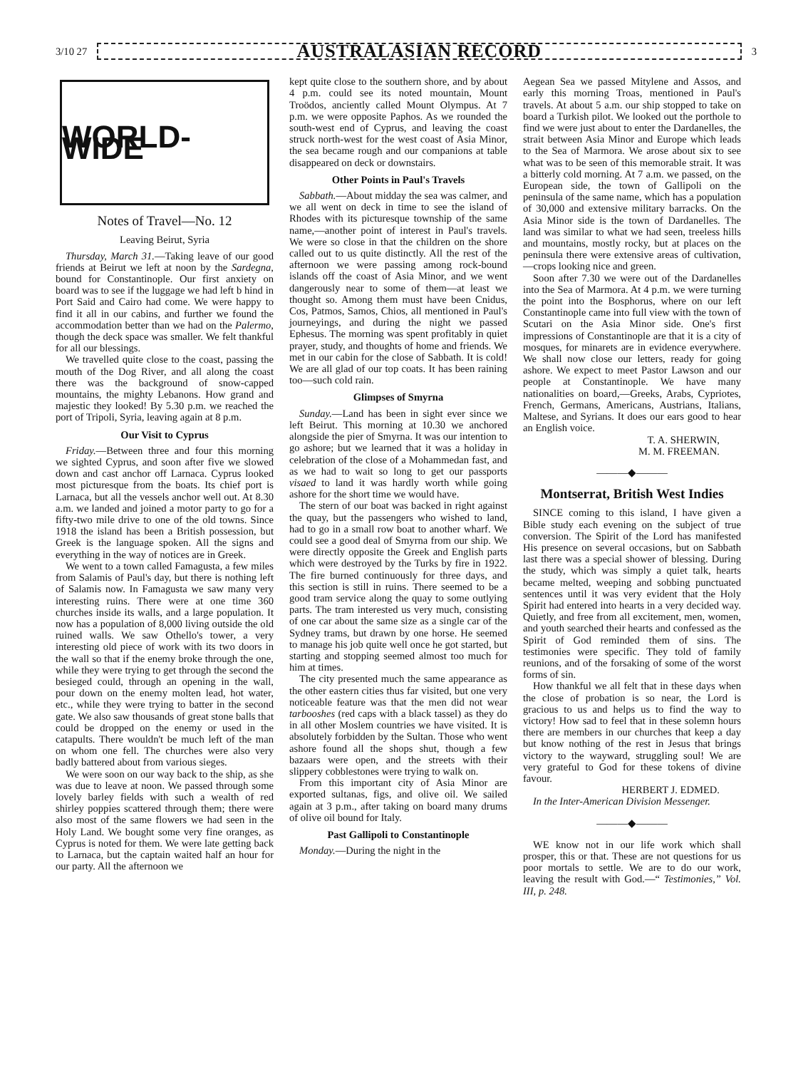3/10 27
AUSTRALASIAN RECORD
3
WORLD-WIDE
Notes of Travel—No. 12
Leaving Beirut, Syria
Thursday, March 31.—Taking leave of our good friends at Beirut we left at noon by the Sardegna, bound for Constantinople. Our first anxiety on board was to see if the luggage we had left b hind in Port Said and Cairo had come. We were happy to find it all in our cabins, and further we found the accommodation better than we had on the Palermo, though the deck space was smaller. We felt thankful for all our blessings.
We travelled quite close to the coast, passing the mouth of the Dog River, and all along the coast there was the background of snow-capped mountains, the mighty Lebanons. How grand and majestic they looked! By 5.30 p.m. we reached the port of Tripoli, Syria, leaving again at 8 p.m.
Our Visit to Cyprus
Friday.—Between three and four this morning we sighted Cyprus, and soon after five we slowed down and cast anchor off Larnaca. Cyprus looked most picturesque from the boats. Its chief port is Larnaca, but all the vessels anchor well out. At 8.30 a.m. we landed and joined a motor party to go for a fifty-two mile drive to one of the old towns. Since 1918 the island has been a British possession, but Greek is the language spoken. All the signs and everything in the way of notices are in Greek.
We went to a town called Famagusta, a few miles from Salamis of Paul's day, but there is nothing left of Salamis now. In Famagusta we saw many very interesting ruins. There were at one time 360 churches inside its walls, and a large population. It now has a population of 8,000 living outside the old ruined walls. We saw Othello's tower, a very interesting old piece of work with its two doors in the wall so that if the enemy broke through the one, while they were trying to get through the second the besieged could, through an opening in the wall, pour down on the enemy molten lead, hot water, etc., while they were trying to batter in the second gate. We also saw thousands of great stone balls that could be dropped on the enemy or used in the catapults. There wouldn't be much left of the man on whom one fell. The churches were also very badly battered about from various sieges.
We were soon on our way back to the ship, as she was due to leave at noon. We passed through some lovely barley fields with such a wealth of red shirley poppies scattered through them; there were also most of the same flowers we had seen in the Holy Land. We bought some very fine oranges, as Cyprus is noted for them. We were late getting back to Larnaca, but the captain waited half an hour for our party. All the afternoon we
kept quite close to the southern shore, and by about 4 p.m. could see its noted mountain, Mount Troödos, anciently called Mount Olympus. At 7 p.m. we were opposite Paphos. As we rounded the south-west end of Cyprus, and leaving the coast struck north-west for the west coast of Asia Minor, the sea became rough and our companions at table disappeared on deck or downstairs.
Other Points in Paul's Travels
Sabbath.—About midday the sea was calmer, and we all went on deck in time to see the island of Rhodes with its picturesque township of the same name,—another point of interest in Paul's travels. We were so close in that the children on the shore called out to us quite distinctly. All the rest of the afternoon we were passing among rock-bound islands off the coast of Asia Minor, and we went dangerously near to some of them—at least we thought so. Among them must have been Cnidus, Cos, Patmos, Samos, Chios, all mentioned in Paul's journeyings, and during the night we passed Ephesus. The morning was spent profitably in quiet prayer, study, and thoughts of home and friends. We met in our cabin for the close of Sabbath. It is cold! We are all glad of our top coats. It has been raining too—such cold rain.
Glimpses of Smyrna
Sunday.—Land has been in sight ever since we left Beirut. This morning at 10.30 we anchored alongside the pier of Smyrna. It was our intention to go ashore; but we learned that it was a holiday in celebration of the close of a Mohammedan fast, and as we had to wait so long to get our passports visaed to land it was hardly worth while going ashore for the short time we would have.
The stern of our boat was backed in right against the quay, but the passengers who wished to land, had to go in a small row boat to another wharf. We could see a good deal of Smyrna from our ship. We were directly opposite the Greek and English parts which were destroyed by the Turks by fire in 1922. The fire burned continuously for three days, and this section is still in ruins. There seemed to be a good tram service along the quay to some outlying parts. The tram interested us very much, consisting of one car about the same size as a single car of the Sydney trams, but drawn by one horse. He seemed to manage his job quite well once he got started, but starting and stopping seemed almost too much for him at times.
The city presented much the same appearance as the other eastern cities thus far visited, but one very noticeable feature was that the men did not wear tarbooshes (red caps with a black tassel) as they do in all other Moslem countries we have visited. It is absolutely forbidden by the Sultan. Those who went ashore found all the shops shut, though a few bazaars were open, and the streets with their slippery cobblestones were trying to walk on.
From this important city of Asia Minor are exported sultanas, figs, and olive oil. We sailed again at 3 p.m., after taking on board many drums of olive oil bound for Italy.
Past Gallipoli to Constantinople
Monday.—During the night in the
Aegean Sea we passed Mitylene and Assos, and early this morning Troas, mentioned in Paul's travels. At about 5 a.m. our ship stopped to take on board a Turkish pilot. We looked out the porthole to find we were just about to enter the Dardanelles, the strait between Asia Minor and Europe which leads to the Sea of Marmora. We arose about six to see what was to be seen of this memorable strait. It was a bitterly cold morning. At 7 a.m. we passed, on the European side, the town of Gallipoli on the peninsula of the same name, which has a population of 30,000 and extensive military barracks. On the Asia Minor side is the town of Dardanelles. The land was similar to what we had seen, treeless hills and mountains, mostly rocky, but at places on the peninsula there were extensive areas of cultivation,—crops looking nice and green.
Soon after 7.30 we were out of the Dardanelles into the Sea of Marmora. At 4 p.m. we were turning the point into the Bosphorus, where on our left Constantinople came into full view with the town of Scutari on the Asia Minor side. One's first impressions of Constantinople are that it is a city of mosques, for minarets are in evidence everywhere. We shall now close our letters, ready for going ashore. We expect to meet Pastor Lawson and our people at Constantinople. We have many nationalities on board,—Greeks, Arabs, Cypriotes, French, Germans, Americans, Austrians, Italians, Maltese, and Syrians. It does our ears good to hear an English voice.
T. A. SHERWIN,
M. M. FREEMAN.
———◆———
Montserrat, British West Indies
SINCE coming to this island, I have given a Bible study each evening on the subject of true conversion. The Spirit of the Lord has manifested His presence on several occasions, but on Sabbath last there was a special shower of blessing. During the study, which was simply a quiet talk, hearts became melted, weeping and sobbing punctuated sentences until it was very evident that the Holy Spirit had entered into hearts in a very decided way. Quietly, and free from all excitement, men, women, and youth searched their hearts and confessed as the Spirit of God reminded them of sins. The testimonies were specific. They told of family reunions, and of the forsaking of some of the worst forms of sin.
How thankful we all felt that in these days when the close of probation is so near, the Lord is gracious to us and helps us to find the way to victory! How sad to feel that in these solemn hours there are members in our churches that keep a day but know nothing of the rest in Jesus that brings victory to the wayward, struggling soul! We are very grateful to God for these tokens of divine favour.
HERBERT J. EDMED.
In the Inter-American Division Messenger.
———◆———
WE know not in our life work which shall prosper, this or that. These are not questions for us poor mortals to settle. We are to do our work, leaving the result with God.—“ Testimonies,” Vol. III, p. 248.